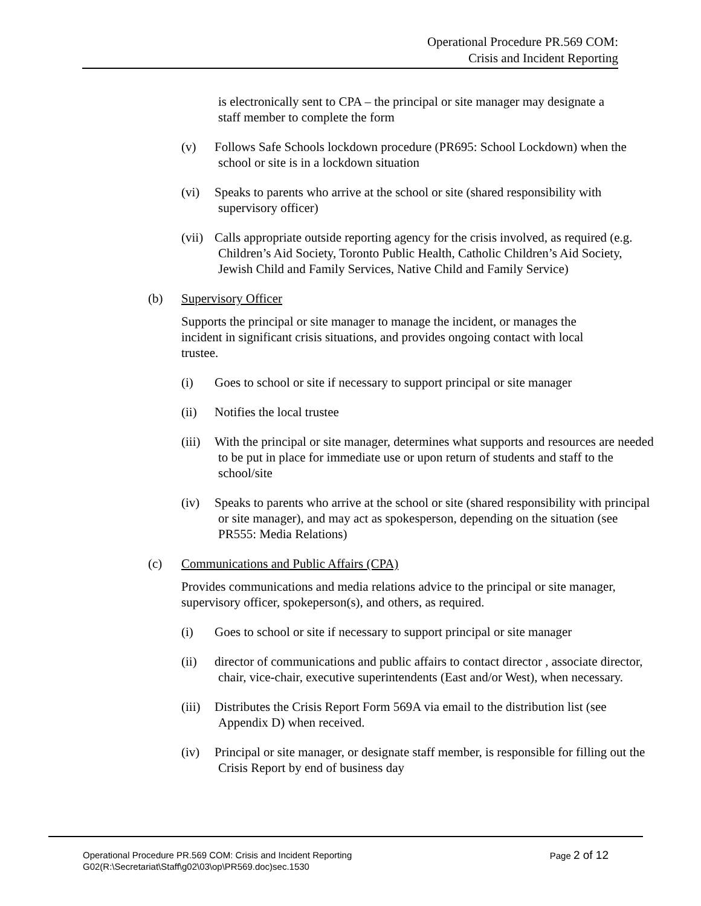Operational Procedure PR.569 COM:
Crisis and Incident Reporting
is electronically sent to CPA – the principal or site manager may designate a staff member to complete the form
(v) Follows Safe Schools lockdown procedure (PR695: School Lockdown) when the school or site is in a lockdown situation
(vi) Speaks to parents who arrive at the school or site (shared responsibility with supervisory officer)
(vii) Calls appropriate outside reporting agency for the crisis involved, as required (e.g. Children’s Aid Society, Toronto Public Health, Catholic Children’s Aid Society, Jewish Child and Family Services, Native Child and Family Service)
(b) Supervisory Officer
Supports the principal or site manager to manage the incident, or manages the incident in significant crisis situations, and provides ongoing contact with local trustee.
(i) Goes to school or site if necessary to support principal or site manager
(ii) Notifies the local trustee
(iii) With the principal or site manager, determines what supports and resources are needed to be put in place for immediate use or upon return of students and staff to the school/site
(iv) Speaks to parents who arrive at the school or site (shared responsibility with principal or site manager), and may act as spokesperson, depending on the situation (see PR555: Media Relations)
(c) Communications and Public Affairs (CPA)
Provides communications and media relations advice to the principal or site manager, supervisory officer, spokeperson(s), and others, as required.
(i) Goes to school or site if necessary to support principal or site manager
(ii) director of communications and public affairs to contact director , associate director, chair, vice-chair, executive superintendents (East and/or West), when necessary.
(iii) Distributes the Crisis Report Form 569A via email to the distribution list (see Appendix D) when received.
(iv) Principal or site manager, or designate staff member, is responsible for filling out the Crisis Report by end of business day
Page 2 of 12 Operational Procedure PR.569 COM: Crisis and Incident Reporting
G02(R:\Secretariat\Staff\g02\03\op\PR569.doc)sec.1530